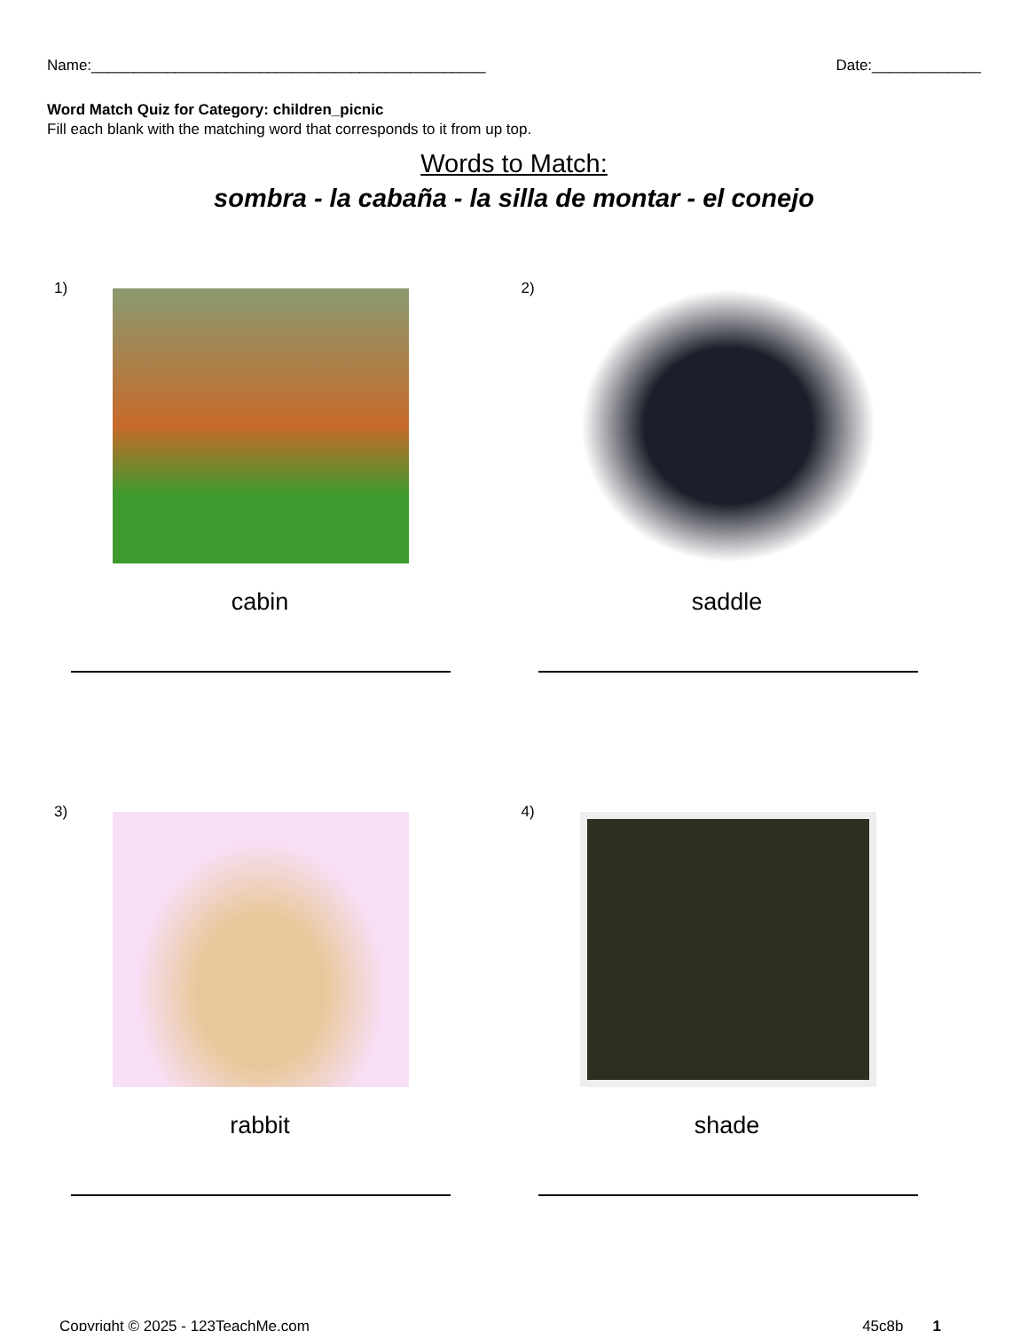Name:_______________________________________________ Date:_____________
Word Match Quiz for Category: children_picnic
Fill each blank with the matching word that corresponds to it from up top.
Words to Match:
sombra - la cabaña - la silla de montar - el conejo
1)
cabin
2)
saddle
3)
rabbit
4)
shade
Copyright © 2025 - 123TeachMe.com 45c8b 1